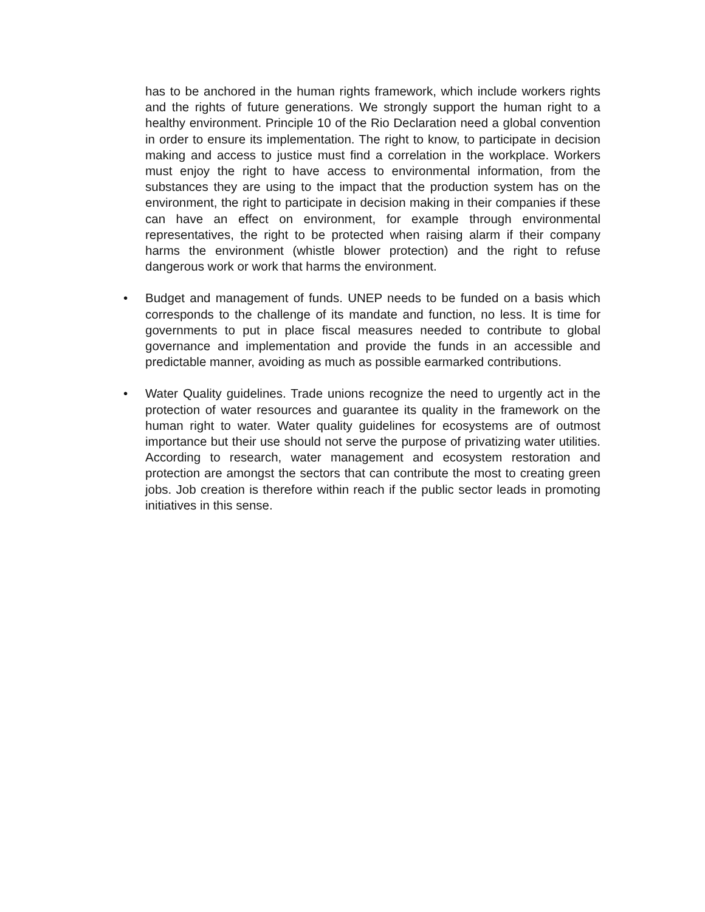has to be anchored in the human rights framework, which include workers rights and the rights of future generations. We strongly support the human right to a healthy environment. Principle 10 of the Rio Declaration need a global convention in order to ensure its implementation. The right to know, to participate in decision making and access to justice must find a correlation in the workplace. Workers must enjoy the right to have access to environmental information, from the substances they are using to the impact that the production system has on the environment, the right to participate in decision making in their companies if these can have an effect on environment, for example through environmental representatives, the right to be protected when raising alarm if their company harms the environment (whistle blower protection) and the right to refuse dangerous work or work that harms the environment.
• Budget and management of funds. UNEP needs to be funded on a basis which corresponds to the challenge of its mandate and function, no less. It is time for governments to put in place fiscal measures needed to contribute to global governance and implementation and provide the funds in an accessible and predictable manner, avoiding as much as possible earmarked contributions.
• Water Quality guidelines. Trade unions recognize the need to urgently act in the protection of water resources and guarantee its quality in the framework on the human right to water. Water quality guidelines for ecosystems are of outmost importance but their use should not serve the purpose of privatizing water utilities. According to research, water management and ecosystem restoration and protection are amongst the sectors that can contribute the most to creating green jobs. Job creation is therefore within reach if the public sector leads in promoting initiatives in this sense.